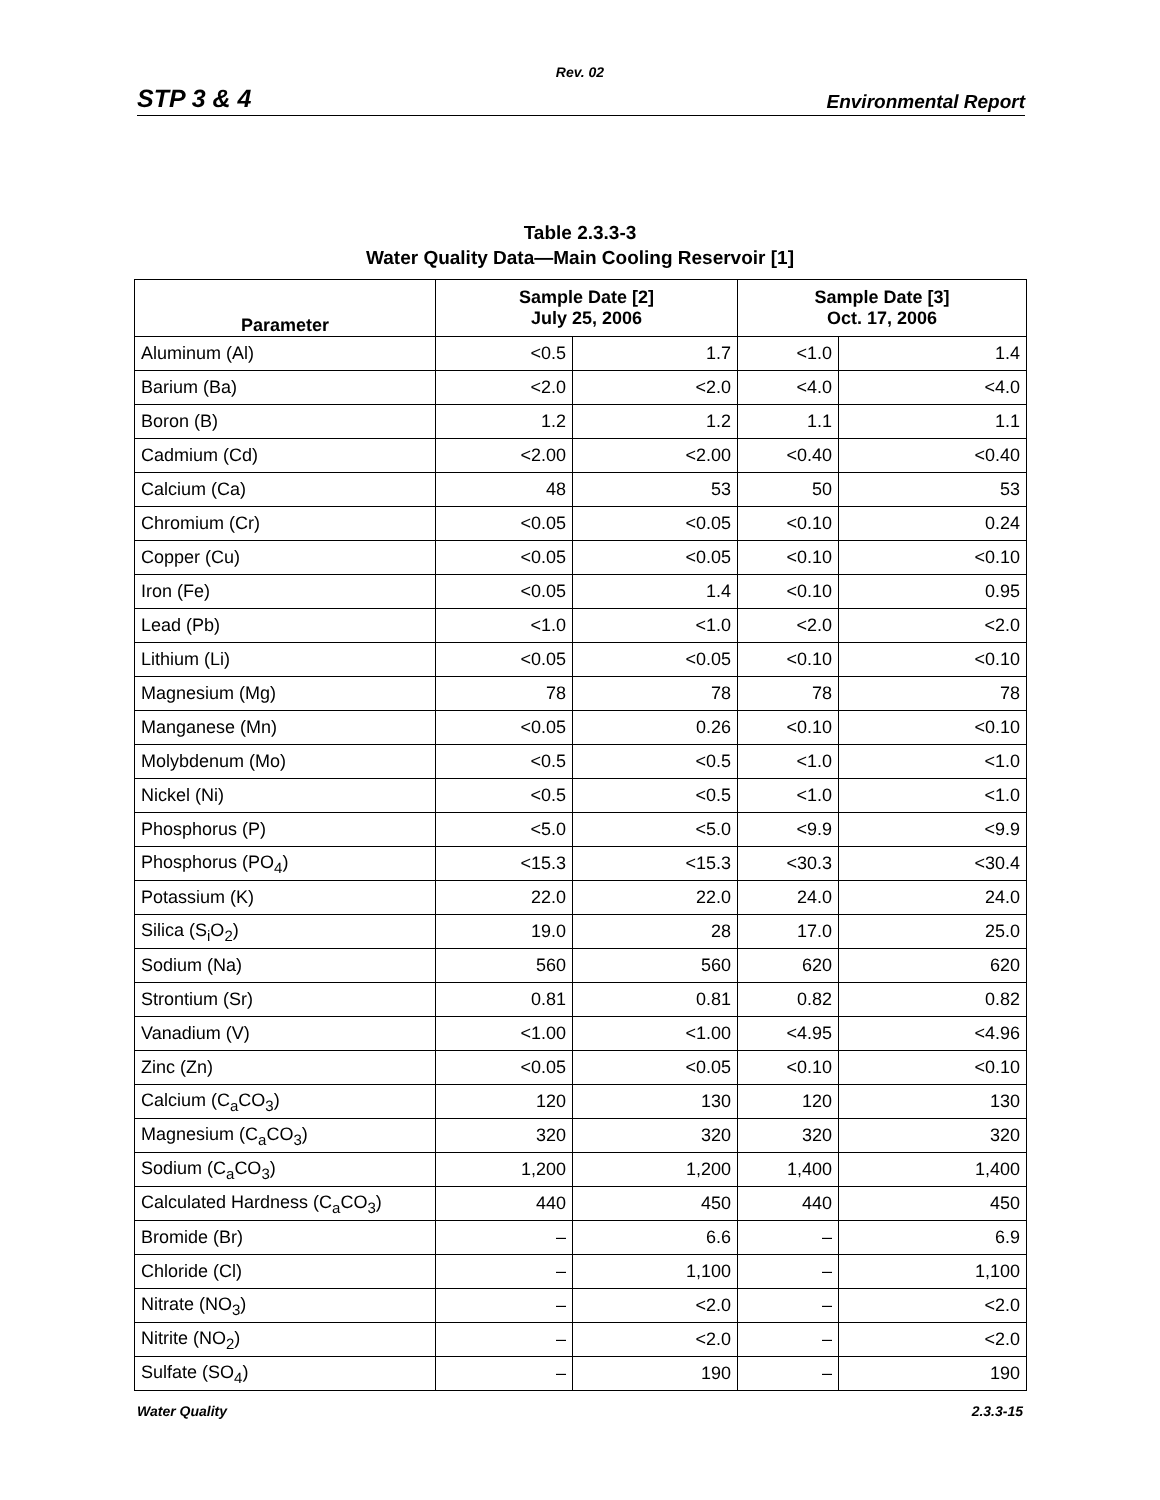Rev. 02
STP 3 & 4 Environmental Report
Table 2.3.3-3
Water Quality Data—Main Cooling Reservoir [1]
| Parameter | Sample Date [2] July 25, 2006 | | Sample Date [3] Oct. 17, 2006 | |
| --- | --- | --- | --- | --- |
| Aluminum (Al) | <0.5 | 1.7 | <1.0 | 1.4 |
| Barium (Ba) | <2.0 | <2.0 | <4.0 | <4.0 |
| Boron (B) | 1.2 | 1.2 | 1.1 | 1.1 |
| Cadmium (Cd) | <2.00 | <2.00 | <0.40 | <0.40 |
| Calcium (Ca) | 48 | 53 | 50 | 53 |
| Chromium (Cr) | <0.05 | <0.05 | <0.10 | 0.24 |
| Copper (Cu) | <0.05 | <0.05 | <0.10 | <0.10 |
| Iron (Fe) | <0.05 | 1.4 | <0.10 | 0.95 |
| Lead (Pb) | <1.0 | <1.0 | <2.0 | <2.0 |
| Lithium (Li) | <0.05 | <0.05 | <0.10 | <0.10 |
| Magnesium (Mg) | 78 | 78 | 78 | 78 |
| Manganese (Mn) | <0.05 | 0.26 | <0.10 | <0.10 |
| Molybdenum (Mo) | <0.5 | <0.5 | <1.0 | <1.0 |
| Nickel (Ni) | <0.5 | <0.5 | <1.0 | <1.0 |
| Phosphorus (P) | <5.0 | <5.0 | <9.9 | <9.9 |
| Phosphorus (PO<sub>4</sub>) | <15.3 | <15.3 | <30.3 | <30.4 |
| Potassium (K) | 22.0 | 22.0 | 24.0 | 24.0 |
| Silica (S<sub>i</sub>O<sub>2</sub>) | 19.0 | 28 | 17.0 | 25.0 |
| Sodium (Na) | 560 | 560 | 620 | 620 |
| Strontium (Sr) | 0.81 | 0.81 | 0.82 | 0.82 |
| Vanadium (V) | <1.00 | <1.00 | <4.95 | <4.96 |
| Zinc (Zn) | <0.05 | <0.05 | <0.10 | <0.10 |
| Calcium (C<sub>a</sub>CO<sub>3</sub>) | 120 | 130 | 120 | 130 |
| Magnesium (C<sub>a</sub>CO<sub>3</sub>) | 320 | 320 | 320 | 320 |
| Sodium (C<sub>a</sub>CO<sub>3</sub>) | 1,200 | 1,200 | 1,400 | 1,400 |
| Calculated Hardness (C<sub>a</sub>CO<sub>3</sub>) | 440 | 450 | 440 | 450 |
| Bromide (Br) | – | 6.6 | – | 6.9 |
| Chloride (Cl) | – | 1,100 | – | 1,100 |
| Nitrate (NO<sub>3</sub>) | – | <2.0 | – | <2.0 |
| Nitrite (NO<sub>2</sub>) | – | <2.0 | – | <2.0 |
| Sulfate (SO<sub>4</sub>) | – | 190 | – | 190 |
Water Quality 2.3.3-15